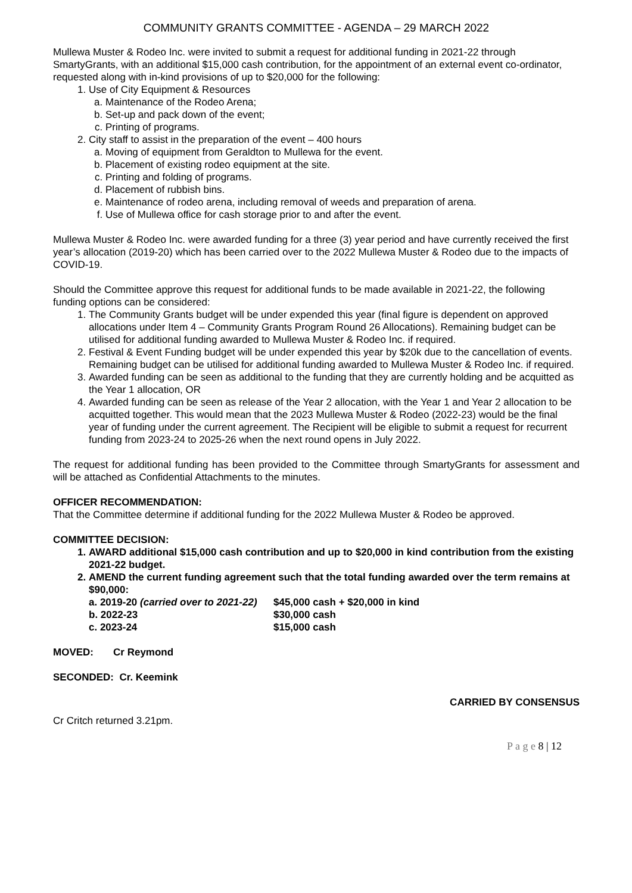COMMUNITY GRANTS COMMITTEE - AGENDA – 29 MARCH 2022
Mullewa Muster & Rodeo Inc. were invited to submit a request for additional funding in 2021-22 through SmartyGrants, with an additional $15,000 cash contribution, for the appointment of an external event co-ordinator, requested along with in-kind provisions of up to $20,000 for the following:
1. Use of City Equipment & Resources
a. Maintenance of the Rodeo Arena;
b. Set-up and pack down of the event;
c. Printing of programs.
2. City staff to assist in the preparation of the event – 400 hours
a. Moving of equipment from Geraldton to Mullewa for the event.
b. Placement of existing rodeo equipment at the site.
c. Printing and folding of programs.
d. Placement of rubbish bins.
e. Maintenance of rodeo arena, including removal of weeds and preparation of arena.
f. Use of Mullewa office for cash storage prior to and after the event.
Mullewa Muster & Rodeo Inc. were awarded funding for a three (3) year period and have currently received the first year’s allocation (2019-20) which has been carried over to the 2022 Mullewa Muster & Rodeo due to the impacts of COVID-19.
Should the Committee approve this request for additional funds to be made available in 2021-22, the following funding options can be considered:
1. The Community Grants budget will be under expended this year (final figure is dependent on approved allocations under Item 4 – Community Grants Program Round 26 Allocations). Remaining budget can be utilised for additional funding awarded to Mullewa Muster & Rodeo Inc. if required.
2. Festival & Event Funding budget will be under expended this year by $20k due to the cancellation of events. Remaining budget can be utilised for additional funding awarded to Mullewa Muster & Rodeo Inc. if required.
3. Awarded funding can be seen as additional to the funding that they are currently holding and be acquitted as the Year 1 allocation, OR
4. Awarded funding can be seen as release of the Year 2 allocation, with the Year 1 and Year 2 allocation to be acquitted together. This would mean that the 2023 Mullewa Muster & Rodeo (2022-23) would be the final year of funding under the current agreement. The Recipient will be eligible to submit a request for recurrent funding from 2023-24 to 2025-26 when the next round opens in July 2022.
The request for additional funding has been provided to the Committee through SmartyGrants for assessment and will be attached as Confidential Attachments to the minutes.
OFFICER RECOMMENDATION:
That the Committee determine if additional funding for the 2022 Mullewa Muster & Rodeo be approved.
COMMITTEE DECISION:
1. AWARD additional $15,000 cash contribution and up to $20,000 in kind contribution from the existing 2021-22 budget.
2. AMEND the current funding agreement such that the total funding awarded over the term remains at $90,000:
a. 2019-20 (carried over to 2021-22) $45,000 cash + $20,000 in kind
b. 2022-23 $30,000 cash
c. 2023-24 $15,000 cash
MOVED: Cr Reymond
SECONDED: Cr. Keemink
CARRIED BY CONSENSUS
Cr Critch returned 3.21pm.
P a g e 8 | 12